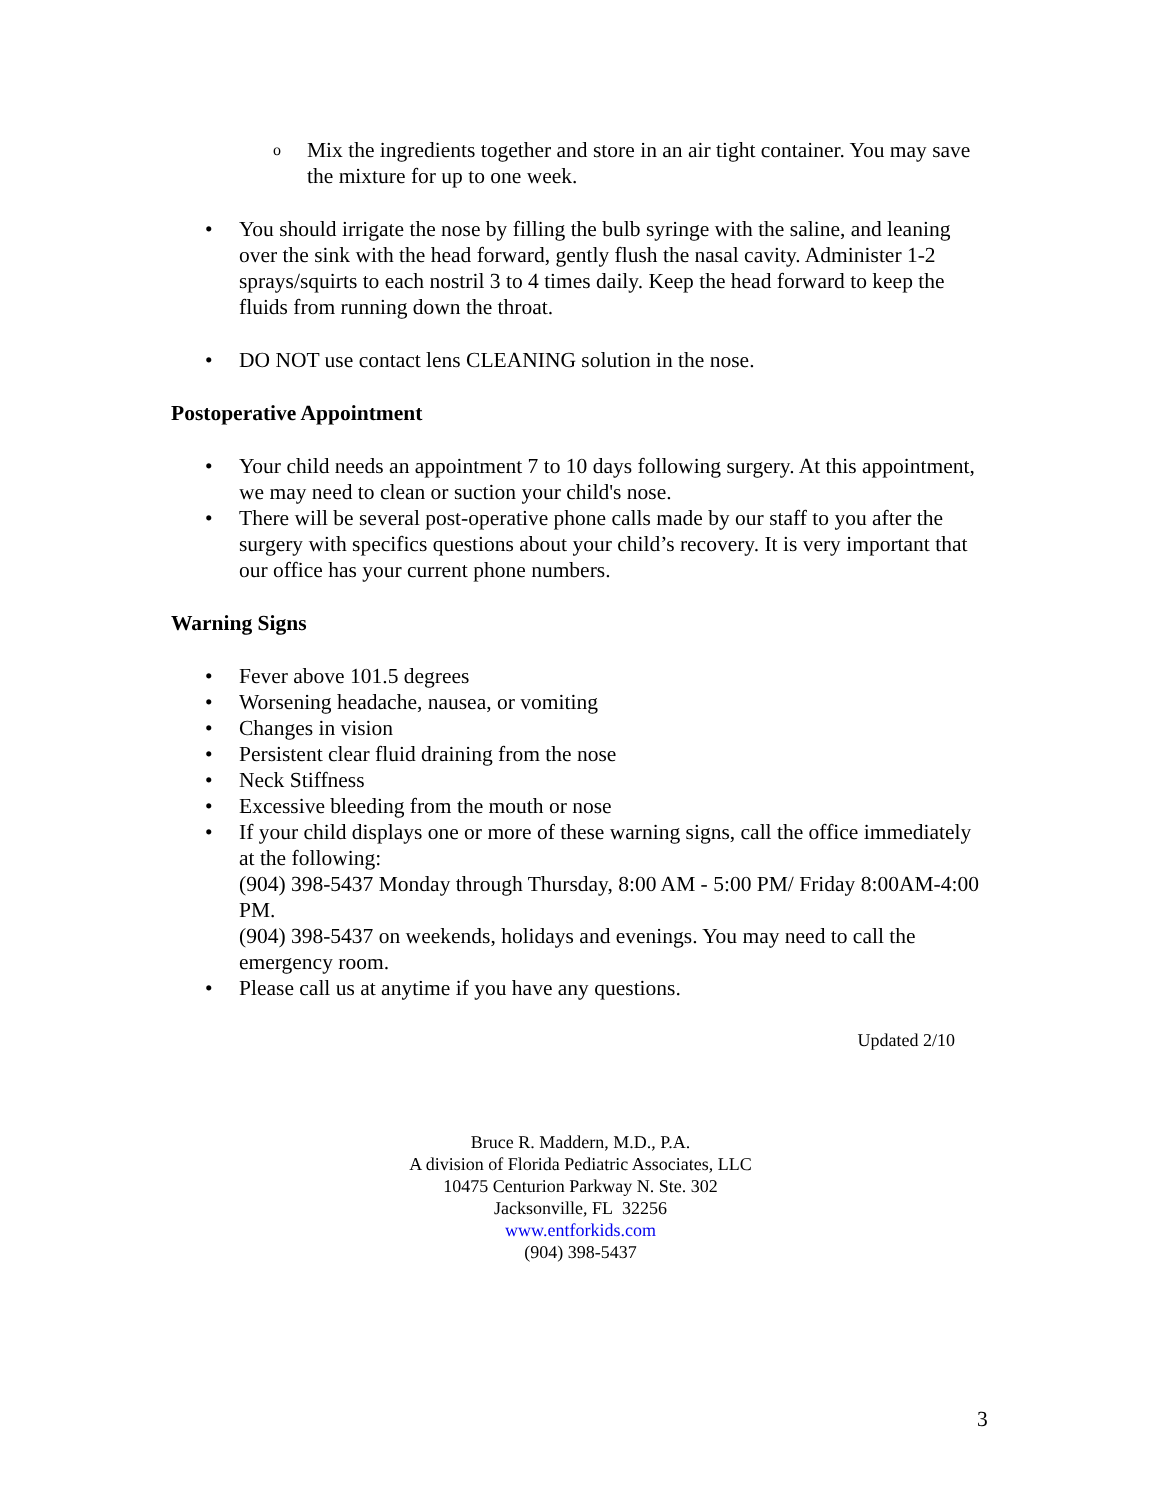o Mix the ingredients together and store in an air tight container. You may save the mixture for up to one week.
• You should irrigate the nose by filling the bulb syringe with the saline, and leaning over the sink with the head forward, gently flush the nasal cavity. Administer 1-2 sprays/squirts to each nostril 3 to 4 times daily. Keep the head forward to keep the fluids from running down the throat.
• DO NOT use contact lens CLEANING solution in the nose.
Postoperative Appointment
• Your child needs an appointment 7 to 10 days following surgery. At this appointment, we may need to clean or suction your child's nose.
• There will be several post-operative phone calls made by our staff to you after the surgery with specifics questions about your child’s recovery. It is very important that our office has your current phone numbers.
Warning Signs
• Fever above 101.5 degrees
• Worsening headache, nausea, or vomiting
• Changes in vision
• Persistent clear fluid draining from the nose
• Neck Stiffness
• Excessive bleeding from the mouth or nose
• If your child displays one or more of these warning signs, call the office immediately at the following:
(904) 398-5437 Monday through Thursday, 8:00 AM - 5:00 PM/ Friday 8:00AM-4:00 PM.
(904) 398-5437 on weekends, holidays and evenings. You may need to call the emergency room.
• Please call us at anytime if you have any questions.
Updated 2/10
Bruce R. Maddern, M.D., P.A.
A division of Florida Pediatric Associates, LLC
10475 Centurion Parkway N. Ste. 302
Jacksonville, FL 32256
www.entforkids.com
(904) 398-5437
3